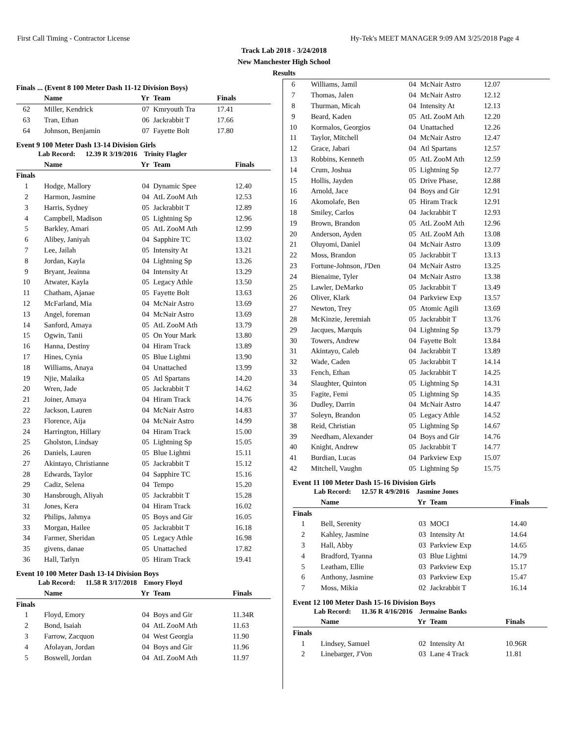First Call Timing - Contractor License Hy-Tek's MEET MANAGER 9:09 AM 3/25/2018 Page 4
Track Lab 2018 - 3/24/2018
New Manchester High School
Results
Finals ... (Event 8 100 Meter Dash 11-12 Division Boys)
| | Name | Yr | Team | Finals |
| --- | --- | --- | --- | --- |
| 62 | Miller, Kendrick | 07 | Kmryouth Tra | 17.41 |
| 63 | Tran, Ethan | 06 | Jackrabbit T | 17.66 |
| 64 | Johnson, Benjamin | 07 | Fayette Bolt | 17.80 |
Event 9 100 Meter Dash 13-14 Division Girls
Lab Record: 12.39 R 3/19/2016 Trinity Flagler
| | Name | Yr | Team | Finals |
| --- | --- | --- | --- | --- |
| Finals | | | | |
| 1 | Hodge, Mallory | 04 | Dynamic Spee | 12.40 |
| 2 | Harmon, Jasmine | 04 | AtL ZooM Ath | 12.53 |
| 3 | Harris, Sydney | 05 | Jackrabbit T | 12.89 |
| 4 | Campbell, Madison | 05 | Lightning Sp | 12.96 |
| 5 | Barkley, Amari | 05 | AtL ZooM Ath | 12.99 |
| 6 | Alibey, Janiyah | 04 | Sapphire TC | 13.02 |
| 7 | Lee, Jailah | 05 | Intensity At | 13.21 |
| 8 | Jordan, Kayla | 04 | Lightning Sp | 13.26 |
| 9 | Bryant, Jeainna | 04 | Intensity At | 13.29 |
| 10 | Atwater, Kayla | 05 | Legacy Athle | 13.50 |
| 11 | Chatham, Ajanae | 05 | Fayette Bolt | 13.63 |
| 12 | McFarland, Mia | 04 | McNair Astro | 13.69 |
| 13 | Angel, foreman | 04 | McNair Astro | 13.69 |
| 14 | Sanford, Amaya | 05 | AtL ZooM Ath | 13.79 |
| 15 | Ogwin, Tanii | 05 | On Your Mark | 13.80 |
| 16 | Hanna, Destiny | 04 | Hiram Track | 13.89 |
| 17 | Hines, Cynia | 05 | Blue Lightni | 13.90 |
| 18 | Williams, Anaya | 04 | Unattached | 13.99 |
| 19 | Njie, Malaika | 05 | Atl Spartans | 14.20 |
| 20 | Wren, Jade | 05 | Jackrabbit T | 14.62 |
| 21 | Joiner, Amaya | 04 | Hiram Track | 14.76 |
| 22 | Jackson, Lauren | 04 | McNair Astro | 14.83 |
| 23 | Florence, Aija | 04 | McNair Astro | 14.99 |
| 24 | Harrington, Hillary | 04 | Hiram Track | 15.00 |
| 25 | Gholston, Lindsay | 05 | Lightning Sp | 15.05 |
| 26 | Daniels, Lauren | 05 | Blue Lightni | 15.11 |
| 27 | Akintayo, Christianne | 05 | Jackrabbit T | 15.12 |
| 28 | Edwards, Taylor | 04 | Sapphire TC | 15.16 |
| 29 | Cadiz, Selena | 04 | Tempo | 15.20 |
| 30 | Hansbrough, Aliyah | 05 | Jackrabbit T | 15.28 |
| 31 | Jones, Kera | 04 | Hiram Track | 16.02 |
| 32 | Philips, Jahmya | 05 | Boys and Gir | 16.05 |
| 33 | Morgan, Hailee | 05 | Jackrabbit T | 16.18 |
| 34 | Farmer, Sheridan | 05 | Legacy Athle | 16.98 |
| 35 | givens, danae | 05 | Unattached | 17.82 |
| 36 | Hall, Tarlyn | 05 | Hiram Track | 19.41 |
Event 10 100 Meter Dash 13-14 Division Boys
Lab Record: 11.58 R 3/17/2018 Emory Floyd
| | Name | Yr | Team | Finals |
| --- | --- | --- | --- | --- |
| Finals | | | | |
| 1 | Floyd, Emory | 04 | Boys and Gir | 11.34R |
| 2 | Bond, Isaiah | 04 | AtL ZooM Ath | 11.63 |
| 3 | Farrow, Zacquon | 04 | West Georgia | 11.90 |
| 4 | Afolayan, Jordan | 04 | Boys and Gir | 11.96 |
| 5 | Boswell, Jordan | 04 | AtL ZooM Ath | 11.97 |
| 6 | Williams, Jamil | 04 | McNair Astro | 12.07 |
| 7 | Thomas, Jalen | 04 | McNair Astro | 12.12 |
| 8 | Thurman, Micah | 04 | Intensity At | 12.13 |
| 9 | Beard, Kaden | 05 | AtL ZooM Ath | 12.20 |
| 10 | Kormalos, Georgios | 04 | Unattached | 12.26 |
| 11 | Taylor, Mitchell | 04 | McNair Astro | 12.47 |
| 12 | Grace, Jabari | 04 | Atl Spartans | 12.57 |
| 13 | Robbins, Kenneth | 05 | AtL ZooM Ath | 12.59 |
| 14 | Crum, Joshua | 05 | Lightning Sp | 12.77 |
| 15 | Hollis, Jayden | 05 | Drive Phase, | 12.88 |
| 16 | Arnold, Jace | 04 | Boys and Gir | 12.91 |
| 16 | Akomolafe, Ben | 05 | Hiram Track | 12.91 |
| 18 | Smiley, Carlos | 04 | Jackrabbit T | 12.93 |
| 19 | Brown, Brandon | 05 | AtL ZooM Ath | 12.96 |
| 20 | Anderson, Ayden | 05 | AtL ZooM Ath | 13.08 |
| 21 | Oluyomi, Daniel | 04 | McNair Astro | 13.09 |
| 22 | Moss, Brandon | 05 | Jackrabbit T | 13.13 |
| 23 | Fortune-Johnson, J'Den | 04 | McNair Astro | 13.25 |
| 24 | Bienaime, Tyler | 04 | McNair Astro | 13.38 |
| 25 | Lawler, DeMarko | 05 | Jackrabbit T | 13.49 |
| 26 | Oliver, Klark | 04 | Parkview Exp | 13.57 |
| 27 | Newton, Trey | 05 | Atomic Agili | 13.69 |
| 28 | McKinzie, Jeremiah | 05 | Jackrabbit T | 13.76 |
| 29 | Jacques, Marquis | 04 | Lightning Sp | 13.79 |
| 30 | Towers, Andrew | 04 | Fayette Bolt | 13.84 |
| 31 | Akintayo, Caleb | 04 | Jackrabbit T | 13.89 |
| 32 | Wade, Caden | 05 | Jackrabbit T | 14.14 |
| 33 | Fench, Ethan | 05 | Jackrabbit T | 14.25 |
| 34 | Slaughter, Quinton | 05 | Lightning Sp | 14.31 |
| 35 | Fagite, Femi | 05 | Lightning Sp | 14.35 |
| 36 | Dudley, Darrin | 04 | McNair Astro | 14.47 |
| 37 | Soleyn, Brandon | 05 | Legacy Athle | 14.52 |
| 38 | Reid, Christian | 05 | Lightning Sp | 14.67 |
| 39 | Needham, Alexander | 04 | Boys and Gir | 14.76 |
| 40 | Knight, Andrew | 05 | Jackrabbit T | 14.77 |
| 41 | Burdian, Lucas | 04 | Parkview Exp | 15.07 |
| 42 | Mitchell, Vaughn | 05 | Lightning Sp | 15.75 |
Event 11 100 Meter Dash 15-16 Division Girls
Lab Record: 12.57 R 4/9/2016 Jasmine Jones
| | Name | Yr | Team | Finals |
| --- | --- | --- | --- | --- |
| Finals | | | | |
| 1 | Bell, Serenity | 03 | MOCI | 14.40 |
| 2 | Kahley, Jasmine | 03 | Intensity At | 14.64 |
| 3 | Hall, Abby | 03 | Parkview Exp | 14.65 |
| 4 | Bradford, Tyanna | 03 | Blue Lightni | 14.79 |
| 5 | Leatham, Ellie | 03 | Parkview Exp | 15.17 |
| 6 | Anthony, Jasmine | 03 | Parkview Exp | 15.47 |
| 7 | Moss, Mikia | 02 | Jackrabbit T | 16.14 |
Event 12 100 Meter Dash 15-16 Division Boys
Lab Record: 11.36 R 4/16/2016 Jermaine Banks
| | Name | Yr | Team | Finals |
| --- | --- | --- | --- | --- |
| Finals | | | | |
| 1 | Lindsey, Samuel | 02 | Intensity At | 10.96R |
| 2 | Linebarger, J'Von | 03 | Lane 4 Track | 11.81 |